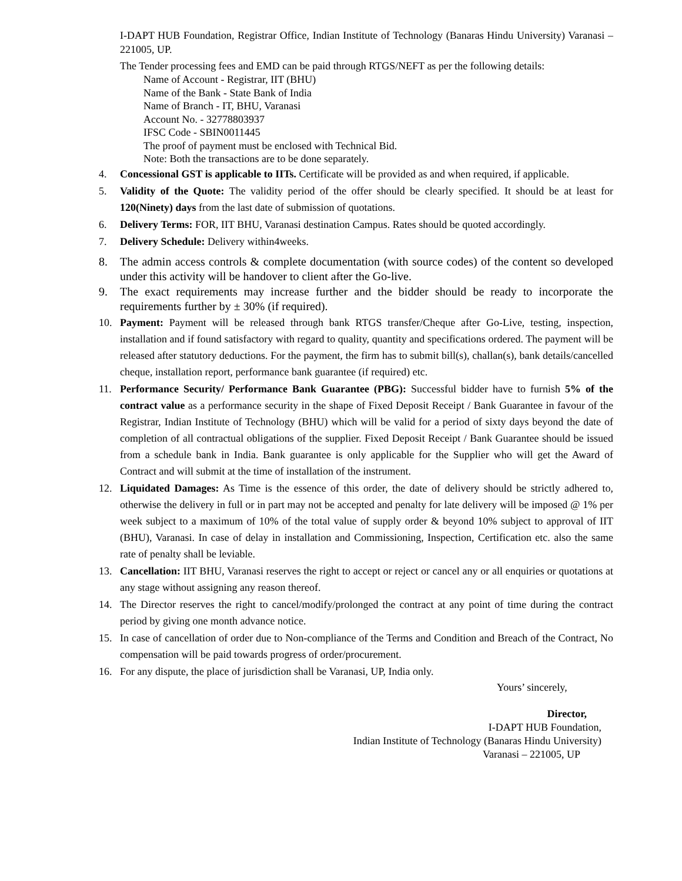I-DAPT HUB Foundation, Registrar Office, Indian Institute of Technology (Banaras Hindu University) Varanasi – 221005, UP.
The Tender processing fees and EMD can be paid through RTGS/NEFT as per the following details:
Name of Account - Registrar, IIT (BHU)
Name of the Bank - State Bank of India
Name of Branch - IT, BHU, Varanasi
Account No. - 32778803937
IFSC Code - SBIN0011445
The proof of payment must be enclosed with Technical Bid.
Note: Both the transactions are to be done separately.
4. Concessional GST is applicable to IITs. Certificate will be provided as and when required, if applicable.
5. Validity of the Quote: The validity period of the offer should be clearly specified. It should be at least for 120(Ninety) days from the last date of submission of quotations.
6. Delivery Terms: FOR, IIT BHU, Varanasi destination Campus. Rates should be quoted accordingly.
7. Delivery Schedule: Delivery within4weeks.
8. The admin access controls & complete documentation (with source codes) of the content so developed under this activity will be handover to client after the Go-live.
9. The exact requirements may increase further and the bidder should be ready to incorporate the requirements further by ± 30% (if required).
10. Payment: Payment will be released through bank RTGS transfer/Cheque after Go-Live, testing, inspection, installation and if found satisfactory with regard to quality, quantity and specifications ordered. The payment will be released after statutory deductions. For the payment, the firm has to submit bill(s), challan(s), bank details/cancelled cheque, installation report, performance bank guarantee (if required) etc.
11. Performance Security/ Performance Bank Guarantee (PBG): Successful bidder have to furnish 5% of the contract value as a performance security in the shape of Fixed Deposit Receipt / Bank Guarantee in favour of the Registrar, Indian Institute of Technology (BHU) which will be valid for a period of sixty days beyond the date of completion of all contractual obligations of the supplier. Fixed Deposit Receipt / Bank Guarantee should be issued from a schedule bank in India. Bank guarantee is only applicable for the Supplier who will get the Award of Contract and will submit at the time of installation of the instrument.
12. Liquidated Damages: As Time is the essence of this order, the date of delivery should be strictly adhered to, otherwise the delivery in full or in part may not be accepted and penalty for late delivery will be imposed @ 1% per week subject to a maximum of 10% of the total value of supply order & beyond 10% subject to approval of IIT (BHU), Varanasi. In case of delay in installation and Commissioning, Inspection, Certification etc. also the same rate of penalty shall be leviable.
13. Cancellation: IIT BHU, Varanasi reserves the right to accept or reject or cancel any or all enquiries or quotations at any stage without assigning any reason thereof.
14. The Director reserves the right to cancel/modify/prolonged the contract at any point of time during the contract period by giving one month advance notice.
15. In case of cancellation of order due to Non-compliance of the Terms and Condition and Breach of the Contract, No compensation will be paid towards progress of order/procurement.
16. For any dispute, the place of jurisdiction shall be Varanasi, UP, India only.
Yours’ sincerely,
Director,
I-DAPT HUB Foundation,
Indian Institute of Technology (Banaras Hindu University)
Varanasi – 221005, UP